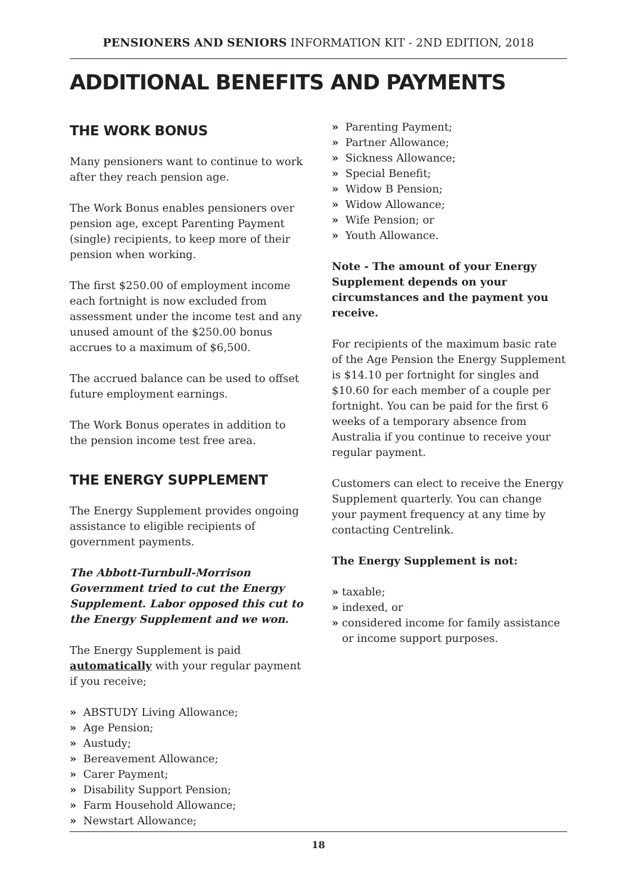PENSIONERS AND SENIORS INFORMATION KIT - 2ND EDITION, 2018
ADDITIONAL BENEFITS AND PAYMENTS
THE WORK BONUS
Many pensioners want to continue to work after they reach pension age.
The Work Bonus enables pensioners over pension age, except Parenting Payment (single) recipients, to keep more of their pension when working.
The first $250.00 of employment income each fortnight is now excluded from assessment under the income test and any unused amount of the $250.00 bonus accrues to a maximum of $6,500.
The accrued balance can be used to offset future employment earnings.
The Work Bonus operates in addition to the pension income test free area.
THE ENERGY SUPPLEMENT
The Energy Supplement provides ongoing assistance to eligible recipients of government payments.
The Abbott-Turnbull-Morrison Government tried to cut the Energy Supplement. Labor opposed this cut to the Energy Supplement and we won.
The Energy Supplement is paid automatically with your regular payment if you receive;
» ABSTUDY Living Allowance;
» Age Pension;
» Austudy;
» Bereavement Allowance;
» Carer Payment;
» Disability Support Pension;
» Farm Household Allowance;
» Newstart Allowance;
» Parenting Payment;
» Partner Allowance;
» Sickness Allowance;
» Special Benefit;
» Widow B Pension;
» Widow Allowance;
» Wife Pension; or
» Youth Allowance.
Note - The amount of your Energy Supplement depends on your circumstances and the payment you receive.
For recipients of the maximum basic rate of the Age Pension the Energy Supplement is $14.10 per fortnight for singles and $10.60 for each member of a couple per fortnight. You can be paid for the first 6 weeks of a temporary absence from Australia if you continue to receive your regular payment.
Customers can elect to receive the Energy Supplement quarterly. You can change your payment frequency at any time by contacting Centrelink.
The Energy Supplement is not:
» taxable;
» indexed, or
» considered income for family assistance
or income support purposes.
18